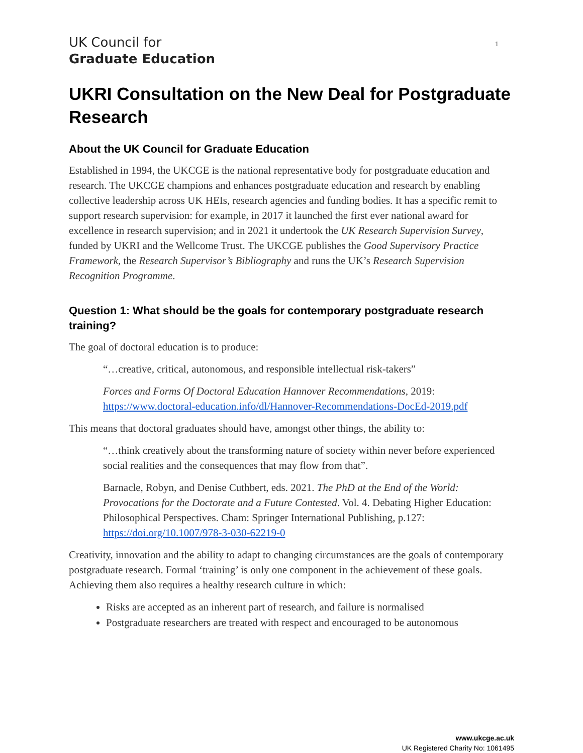UK Council for
Graduate Education
1
UKRI Consultation on the New Deal for Postgraduate Research
About the UK Council for Graduate Education
Established in 1994, the UKCGE is the national representative body for postgraduate education and research. The UKCGE champions and enhances postgraduate education and research by enabling collective leadership across UK HEIs, research agencies and funding bodies. It has a specific remit to support research supervision: for example, in 2017 it launched the first ever national award for excellence in research supervision; and in 2021 it undertook the UK Research Supervision Survey, funded by UKRI and the Wellcome Trust. The UKCGE publishes the Good Supervisory Practice Framework, the Research Supervisor’s Bibliography and runs the UK’s Research Supervision Recognition Programme.
Question 1: What should be the goals for contemporary postgraduate research training?
The goal of doctoral education is to produce:
“…creative, critical, autonomous, and responsible intellectual risk-takers”
Forces and Forms Of Doctoral Education Hannover Recommendations, 2019: https://www.doctoral-education.info/dl/Hannover-Recommendations-DocEd-2019.pdf
This means that doctoral graduates should have, amongst other things, the ability to:
“…think creatively about the transforming nature of society within never before experienced social realities and the consequences that may flow from that”.
Barnacle, Robyn, and Denise Cuthbert, eds. 2021. The PhD at the End of the World: Provocations for the Doctorate and a Future Contested. Vol. 4. Debating Higher Education: Philosophical Perspectives. Cham: Springer International Publishing, p.127: https://doi.org/10.1007/978-3-030-62219-0
Creativity, innovation and the ability to adapt to changing circumstances are the goals of contemporary postgraduate research. Formal ‘training’ is only one component in the achievement of these goals. Achieving them also requires a healthy research culture in which:
Risks are accepted as an inherent part of research, and failure is normalised
Postgraduate researchers are treated with respect and encouraged to be autonomous
www.ukcge.ac.uk
UK Registered Charity No: 1061495